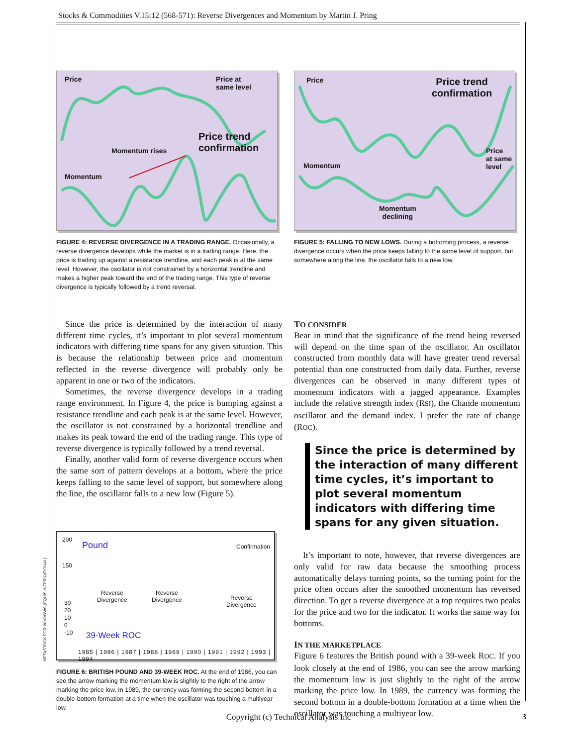Stocks & Commodities V.15:12 (568-571): Reverse Divergences and Momentum by Martin J. Pring
Price
Price at
same level
Price trend
confirmation
Momentum rises
Momentum
FIGURE 4: REVERSE DIVERGENCE IN A TRADING RANGE. Occasionally, a reverse divergence develops while the market is in a trading range. Here, the price is trading up against a resistance trendline, and each peak is at the same level. However, the oscillator is not constrained by a horizontal trendline and makes a higher peak toward the end of the trading range. This type of reverse divergence is typically followed by a trend reversal.
Price
Price trend
confirmation
Price
at same
level
Momentum
Momentum
declining
FIGURE 5: FALLING TO NEW LOWS. During a bottoming process, a reverse divergence occurs when the price keeps falling to the same level of support, but somewhere along the line, the oscillator falls to a new low.
Since the price is determined by the interaction of many different time cycles, it’s important to plot several momentum indicators with differing time spans for any given situation. This is because the relationship between price and momentum reflected in the reverse divergence will probably only be apparent in one or two of the indicators.
Sometimes, the reverse divergence develops in a trading range environment. In Figure 4, the price is bumping against a resistance trendline and each peak is at the same level. However, the oscillator is not constrained by a horizontal trendline and makes its peak toward the end of the trading range. This type of reverse divergence is typically followed by a trend reversal.
Finally, another valid form of reverse divergence occurs when the same sort of pattern develops at a bottom, where the price keeps falling to the same level of support, but somewhere along the line, the oscillator falls to a new low (Figure 5).
200
Pound Confirmation
150
Reverse
Divergence
Reverse
Divergence
Reverse
Divergence
30
20
10
0
-10
39-Week ROC
1985 | 1986 | 1987 | 1988 | 1989 | 1990 | 1991 | 1992 | 1993 | 1994
FIGURE 6: BRITISH POUND AND 39-WEEK ROC. At the end of 1986, you can see the arrow marking the momentum low is slightly to the right of the arrow marking the price low. In 1989, the currency was forming the second bottom in a double-bottom formation at a time when the oscillator was touching a multiyear low.
METASTOCK FOR WINDOWS (EQUIS INTERNATIONAL)
TO CONSIDER
Bear in mind that the significance of the trend being reversed will depend on the time span of the oscillator. An oscillator constructed from monthly data will have greater trend reversal potential than one constructed from daily data. Further, reverse divergences can be observed in many different types of momentum indicators with a jagged appearance. Examples include the relative strength index (RSI), the Chande momentum oscillator and the demand index. I prefer the rate of change (ROC).
Since the price is determined by the interaction of many different time cycles, it’s important to plot several momentum indicators with differing time spans for any given situation.
It’s important to note, however, that reverse divergences are only valid for raw data because the smoothing process automatically delays turning points, so the turning point for the price often occurs after the smoothed momentum has reversed direction. To get a reverse divergence at a top requires two peaks for the price and two for the indicator. It works the same way for bottoms.
IN THE MARKETPLACE
Figure 6 features the British pound with a 39-week ROC. If you look closely at the end of 1986, you can see the arrow marking the momentum low is just slightly to the right of the arrow marking the price low. In 1989, the currency was forming the second bottom in a double-bottom formation at a time when the oscillator was touching a multiyear low.
Copyright (c) Technical Analysis Inc 3